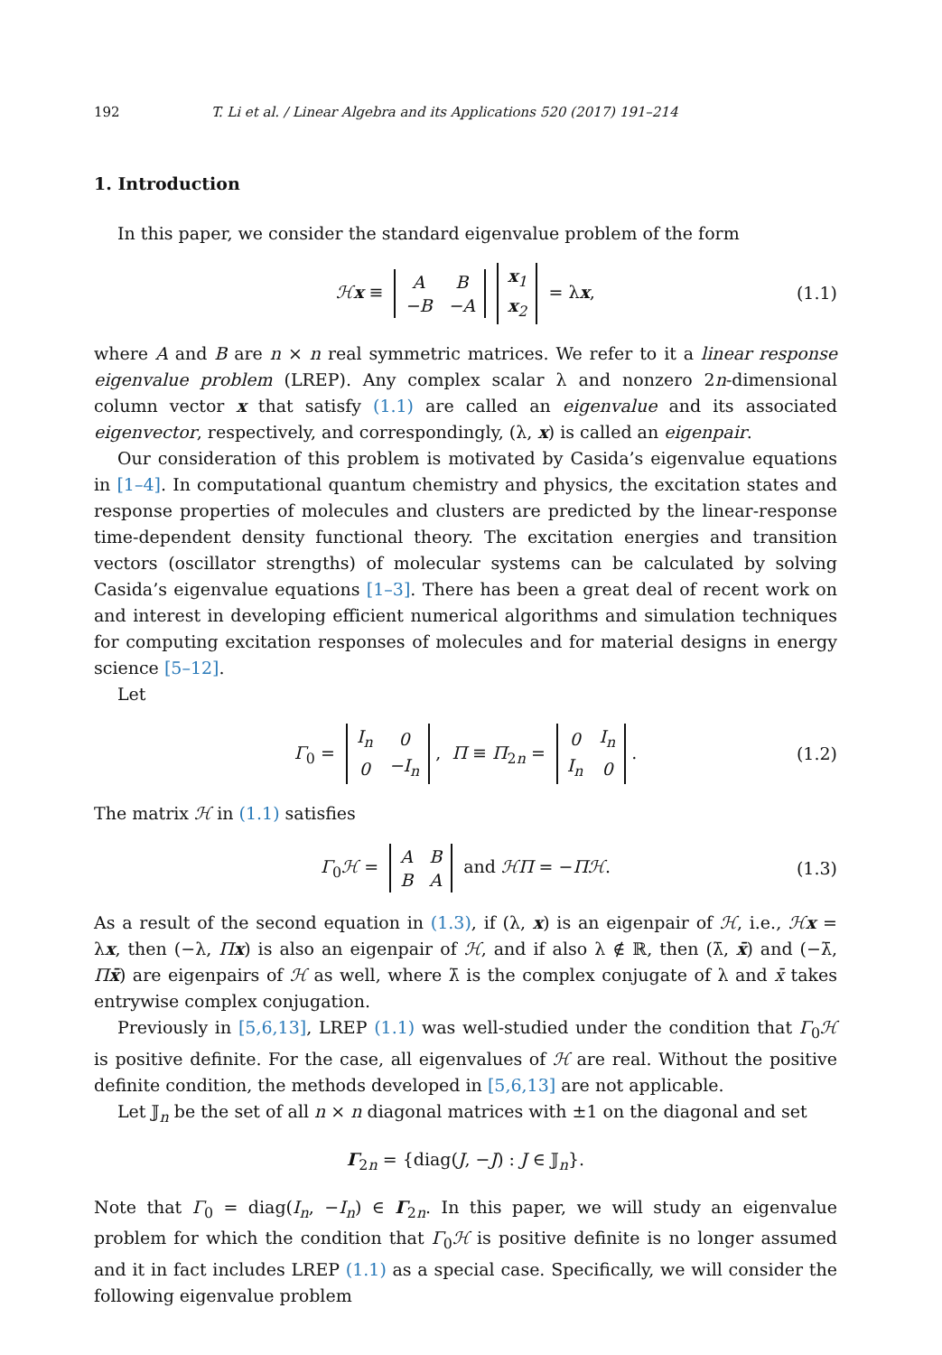192 T. Li et al. / Linear Algebra and its Applications 520 (2017) 191–214
1. Introduction
In this paper, we consider the standard eigenvalue problem of the form
ℋx ≡
| A | B |
| −B | −A |
| x<sub>1</sub> |
| x<sub>2</sub> |
= λx, (1.1)
where A and B are n × n real symmetric matrices. We refer to it a linear response eigenvalue problem (LREP). Any complex scalar λ and nonzero 2n-dimensional column vector x that satisfy (1.1) are called an eigenvalue and its associated eigenvector, respectively, and correspondingly, (λ, x) is called an eigenpair.
Our consideration of this problem is motivated by Casida’s eigenvalue equations in [1–4]. In computational quantum chemistry and physics, the excitation states and response properties of molecules and clusters are predicted by the linear-response time-dependent density functional theory. The excitation energies and transition vectors (oscillator strengths) of molecular systems can be calculated by solving Casida’s eigenvalue equations [1–3]. There has been a great deal of recent work on and interest in developing efficient numerical algorithms and simulation techniques for computing excitation responses of molecules and for material designs in energy science [5–12].
Let
Γ<sub>0</sub> =
| I<sub>n</sub> | 0 |
| 0 | −I<sub>n</sub> |
, Π ≡ Π<sub>2n</sub> =
| 0 | I<sub>n</sub> |
| I<sub>n</sub> | 0 |
. (1.2)
The matrix ℋ in (1.1) satisfies
Γ<sub>0</sub>ℋ =
| A | B |
| B | A |
and ℋΠ = −Πℋ. (1.3)
As a result of the second equation in (1.3), if (λ, x) is an eigenpair of ℋ, i.e., ℋx = λx, then (−λ, Πx) is also an eigenpair of ℋ, and if also λ ∉ ℝ, then (λ̄, x̄) and (−λ̄, Πx̄) are eigenpairs of ℋ as well, where λ̄ is the complex conjugate of λ and x̄ takes entrywise complex conjugation.
Previously in [5,6,13], LREP (1.1) was well-studied under the condition that Γ<sub>0</sub>ℋ is positive definite. For the case, all eigenvalues of ℋ are real. Without the positive definite condition, the methods developed in [5,6,13] are not applicable.
Let 𝕁<sub>n</sub> be the set of all n × n diagonal matrices with ±1 on the diagonal and set
Γ<sub>2n</sub> = {diag(J, −J) : J ∈ 𝕁<sub>n</sub>}.
Note that Γ<sub>0</sub> = diag(I<sub>n</sub>, −I<sub>n</sub>) ∈ Γ<sub>2n</sub>. In this paper, we will study an eigenvalue problem for which the condition that Γ<sub>0</sub>ℋ is positive definite is no longer assumed and it in fact includes LREP (1.1) as a special case. Specifically, we will consider the following eigenvalue problem